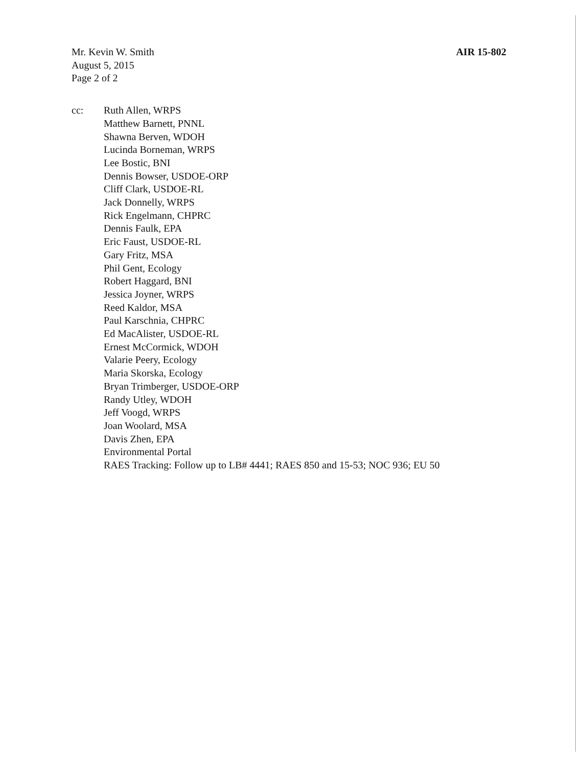Mr. Kevin W. Smith
August 5, 2015
Page 2 of 2
AIR 15-802
cc: Ruth Allen, WRPS
Matthew Barnett, PNNL
Shawna Berven, WDOH
Lucinda Borneman, WRPS
Lee Bostic, BNI
Dennis Bowser, USDOE-ORP
Cliff Clark, USDOE-RL
Jack Donnelly, WRPS
Rick Engelmann, CHPRC
Dennis Faulk, EPA
Eric Faust, USDOE-RL
Gary Fritz, MSA
Phil Gent, Ecology
Robert Haggard, BNI
Jessica Joyner, WRPS
Reed Kaldor, MSA
Paul Karschnia, CHPRC
Ed MacAlister, USDOE-RL
Ernest McCormick, WDOH
Valarie Peery, Ecology
Maria Skorska, Ecology
Bryan Trimberger, USDOE-ORP
Randy Utley, WDOH
Jeff Voogd, WRPS
Joan Woolard, MSA
Davis Zhen, EPA
Environmental Portal
RAES Tracking: Follow up to LB# 4441; RAES 850 and 15-53; NOC 936; EU 50